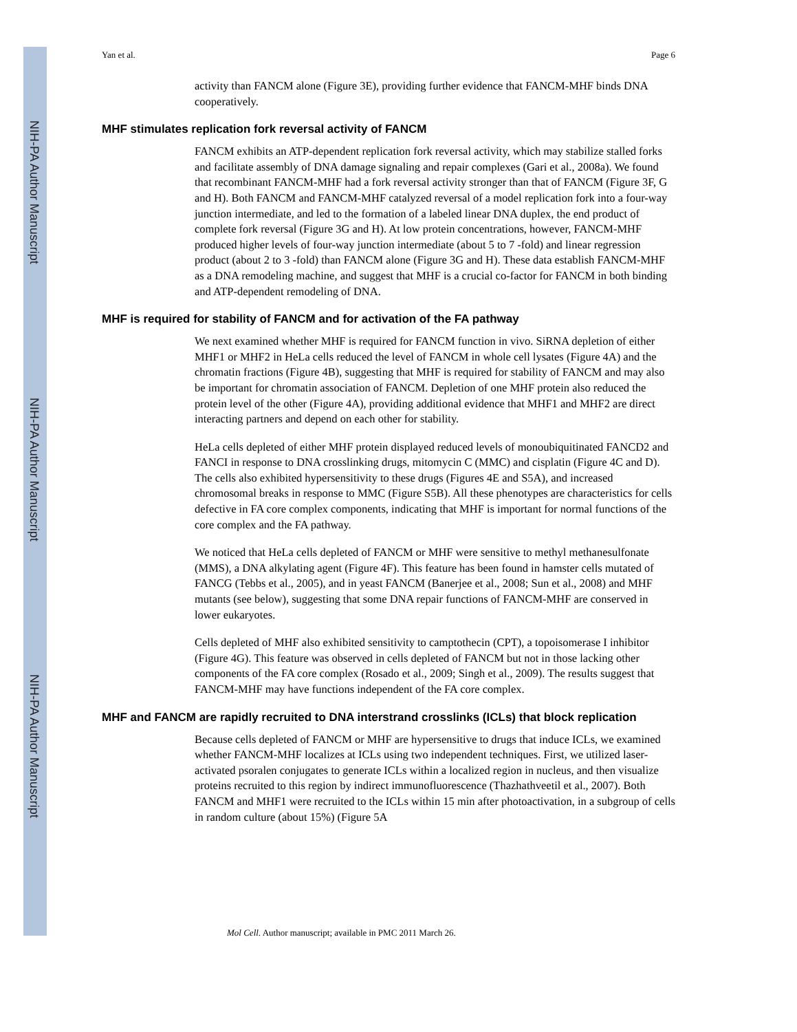NIH-PA Author Manuscript
NIH-PA Author Manuscript
NIH-PA Author Manuscript
Yan et al. Page 6
activity than FANCM alone (Figure 3E), providing further evidence that FANCM-MHF binds DNA cooperatively.
MHF stimulates replication fork reversal activity of FANCM
FANCM exhibits an ATP-dependent replication fork reversal activity, which may stabilize stalled forks and facilitate assembly of DNA damage signaling and repair complexes (Gari et al., 2008a). We found that recombinant FANCM-MHF had a fork reversal activity stronger than that of FANCM (Figure 3F, G and H). Both FANCM and FANCM-MHF catalyzed reversal of a model replication fork into a four-way junction intermediate, and led to the formation of a labeled linear DNA duplex, the end product of complete fork reversal (Figure 3G and H). At low protein concentrations, however, FANCM-MHF produced higher levels of four-way junction intermediate (about 5 to 7 -fold) and linear regression product (about 2 to 3 -fold) than FANCM alone (Figure 3G and H). These data establish FANCM-MHF as a DNA remodeling machine, and suggest that MHF is a crucial co-factor for FANCM in both binding and ATP-dependent remodeling of DNA.
MHF is required for stability of FANCM and for activation of the FA pathway
We next examined whether MHF is required for FANCM function in vivo. SiRNA depletion of either MHF1 or MHF2 in HeLa cells reduced the level of FANCM in whole cell lysates (Figure 4A) and the chromatin fractions (Figure 4B), suggesting that MHF is required for stability of FANCM and may also be important for chromatin association of FANCM. Depletion of one MHF protein also reduced the protein level of the other (Figure 4A), providing additional evidence that MHF1 and MHF2 are direct interacting partners and depend on each other for stability.
HeLa cells depleted of either MHF protein displayed reduced levels of monoubiquitinated FANCD2 and FANCI in response to DNA crosslinking drugs, mitomycin C (MMC) and cisplatin (Figure 4C and D). The cells also exhibited hypersensitivity to these drugs (Figures 4E and S5A), and increased chromosomal breaks in response to MMC (Figure S5B). All these phenotypes are characteristics for cells defective in FA core complex components, indicating that MHF is important for normal functions of the core complex and the FA pathway.
We noticed that HeLa cells depleted of FANCM or MHF were sensitive to methyl methanesulfonate (MMS), a DNA alkylating agent (Figure 4F). This feature has been found in hamster cells mutated of FANCG (Tebbs et al., 2005), and in yeast FANCM (Banerjee et al., 2008; Sun et al., 2008) and MHF mutants (see below), suggesting that some DNA repair functions of FANCM-MHF are conserved in lower eukaryotes.
Cells depleted of MHF also exhibited sensitivity to camptothecin (CPT), a topoisomerase I inhibitor (Figure 4G). This feature was observed in cells depleted of FANCM but not in those lacking other components of the FA core complex (Rosado et al., 2009; Singh et al., 2009). The results suggest that FANCM-MHF may have functions independent of the FA core complex.
MHF and FANCM are rapidly recruited to DNA interstrand crosslinks (ICLs) that block replication
Because cells depleted of FANCM or MHF are hypersensitive to drugs that induce ICLs, we examined whether FANCM-MHF localizes at ICLs using two independent techniques. First, we utilized laser-activated psoralen conjugates to generate ICLs within a localized region in nucleus, and then visualize proteins recruited to this region by indirect immunofluorescence (Thazhathveetil et al., 2007). Both FANCM and MHF1 were recruited to the ICLs within 15 min after photoactivation, in a subgroup of cells in random culture (about 15%) (Figure 5A
Mol Cell. Author manuscript; available in PMC 2011 March 26.